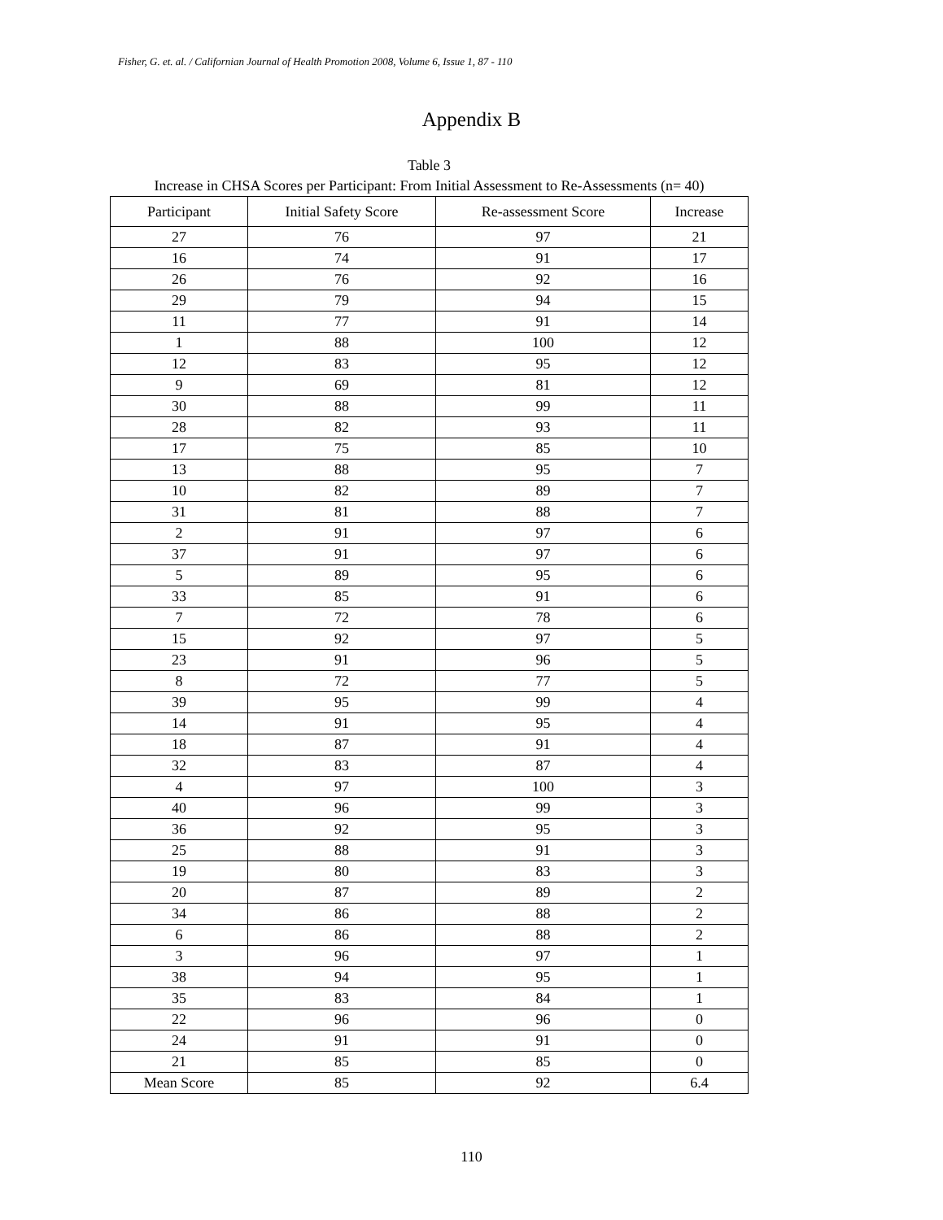Fisher, G. et. al. / Californian Journal of Health Promotion 2008, Volume 6, Issue 1, 87 - 110
Appendix B
Table 3
Increase in CHSA Scores per Participant: From Initial Assessment to Re-Assessments (n= 40)
| Participant | Initial Safety Score | Re-assessment Score | Increase |
| --- | --- | --- | --- |
| 27 | 76 | 97 | 21 |
| 16 | 74 | 91 | 17 |
| 26 | 76 | 92 | 16 |
| 29 | 79 | 94 | 15 |
| 11 | 77 | 91 | 14 |
| 1 | 88 | 100 | 12 |
| 12 | 83 | 95 | 12 |
| 9 | 69 | 81 | 12 |
| 30 | 88 | 99 | 11 |
| 28 | 82 | 93 | 11 |
| 17 | 75 | 85 | 10 |
| 13 | 88 | 95 | 7 |
| 10 | 82 | 89 | 7 |
| 31 | 81 | 88 | 7 |
| 2 | 91 | 97 | 6 |
| 37 | 91 | 97 | 6 |
| 5 | 89 | 95 | 6 |
| 33 | 85 | 91 | 6 |
| 7 | 72 | 78 | 6 |
| 15 | 92 | 97 | 5 |
| 23 | 91 | 96 | 5 |
| 8 | 72 | 77 | 5 |
| 39 | 95 | 99 | 4 |
| 14 | 91 | 95 | 4 |
| 18 | 87 | 91 | 4 |
| 32 | 83 | 87 | 4 |
| 4 | 97 | 100 | 3 |
| 40 | 96 | 99 | 3 |
| 36 | 92 | 95 | 3 |
| 25 | 88 | 91 | 3 |
| 19 | 80 | 83 | 3 |
| 20 | 87 | 89 | 2 |
| 34 | 86 | 88 | 2 |
| 6 | 86 | 88 | 2 |
| 3 | 96 | 97 | 1 |
| 38 | 94 | 95 | 1 |
| 35 | 83 | 84 | 1 |
| 22 | 96 | 96 | 0 |
| 24 | 91 | 91 | 0 |
| 21 | 85 | 85 | 0 |
| Mean Score | 85 | 92 | 6.4 |
110